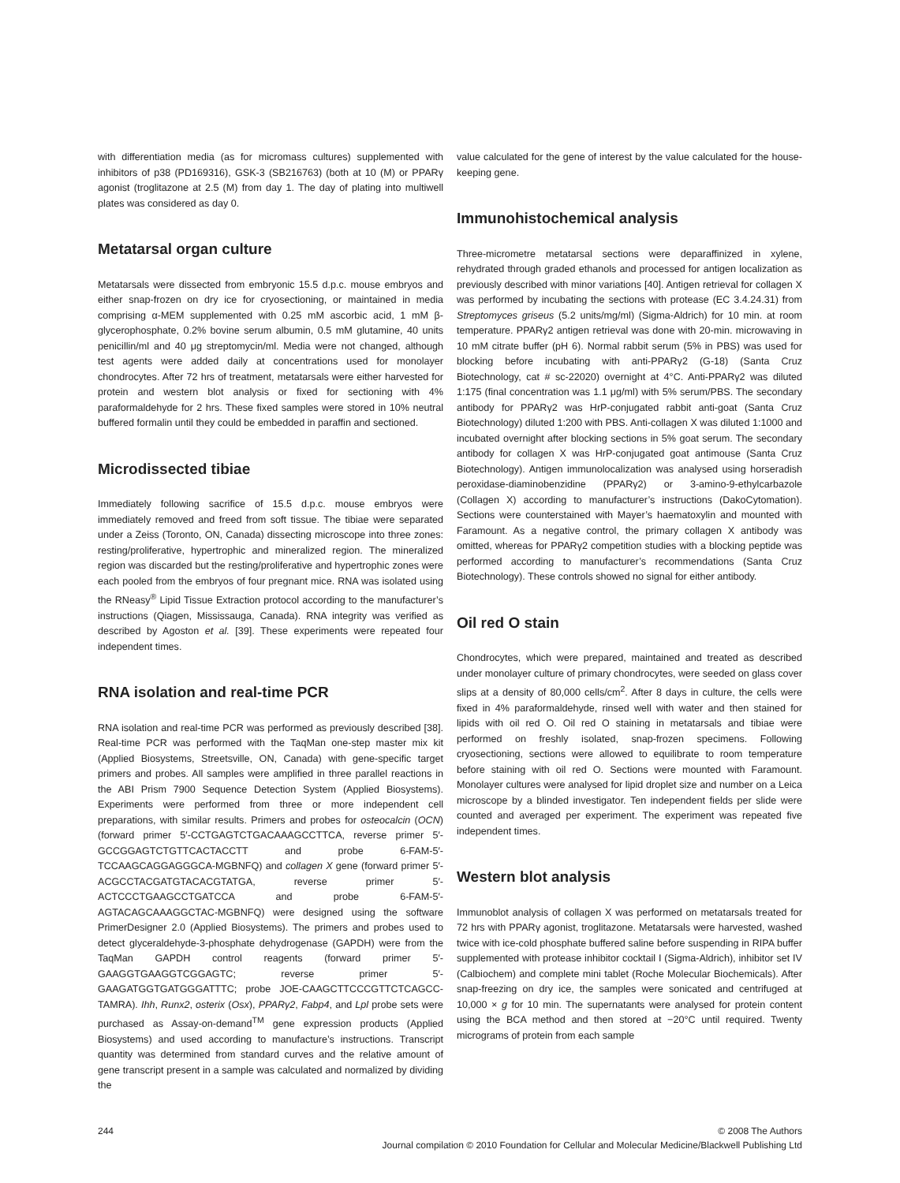with differentiation media (as for micromass cultures) supplemented with inhibitors of p38 (PD169316), GSK-3 (SB216763) (both at 10 (M) or PPARγ agonist (troglitazone at 2.5 (M) from day 1. The day of plating into multiwell plates was considered as day 0.
Metatarsal organ culture
Metatarsals were dissected from embryonic 15.5 d.p.c. mouse embryos and either snap-frozen on dry ice for cryosectioning, or maintained in media comprising α-MEM supplemented with 0.25 mM ascorbic acid, 1 mM β-glycerophosphate, 0.2% bovine serum albumin, 0.5 mM glutamine, 40 units penicillin/ml and 40 μg streptomycin/ml. Media were not changed, although test agents were added daily at concentrations used for monolayer chondrocytes. After 72 hrs of treatment, metatarsals were either harvested for protein and western blot analysis or fixed for sectioning with 4% paraformaldehyde for 2 hrs. These fixed samples were stored in 10% neutral buffered formalin until they could be embedded in paraffin and sectioned.
Microdissected tibiae
Immediately following sacrifice of 15.5 d.p.c. mouse embryos were immediately removed and freed from soft tissue. The tibiae were separated under a Zeiss (Toronto, ON, Canada) dissecting microscope into three zones: resting/proliferative, hypertrophic and mineralized region. The mineralized region was discarded but the resting/proliferative and hypertrophic zones were each pooled from the embryos of four pregnant mice. RNA was isolated using the RNeasy<sup>®</sup> Lipid Tissue Extraction protocol according to the manufacturer’s instructions (Qiagen, Mississauga, Canada). RNA integrity was verified as described by Agoston et al. [39]. These experiments were repeated four independent times.
RNA isolation and real-time PCR
RNA isolation and real-time PCR was performed as previously described [38]. Real-time PCR was performed with the TaqMan one-step master mix kit (Applied Biosystems, Streetsville, ON, Canada) with gene-specific target primers and probes. All samples were amplified in three parallel reactions in the ABI Prism 7900 Sequence Detection System (Applied Biosystems). Experiments were performed from three or more independent cell preparations, with similar results. Primers and probes for osteocalcin (OCN) (forward primer 5′-CCTGAGTCTGACAAAGCCTTCA, reverse primer 5′-GCCGGAGTCTGTTCACTACCTT and probe 6-FAM-5′-TCCAAGCAGGAGGGCA-MGBNFQ) and collagen X gene (forward primer 5′-ACGCCTACGATGTACACGTATGA, reverse primer 5′-ACTCCCTGAAGCCTGATCCA and probe 6-FAM-5′-AGTACAGCAAAGGCTAC-MGBNFQ) were designed using the software PrimerDesigner 2.0 (Applied Biosystems). The primers and probes used to detect glyceraldehyde-3-phosphate dehydrogenase (GAPDH) were from the TaqMan GAPDH control reagents (forward primer 5′-GAAGGTGAAGGTCGGAGTC; reverse primer 5′-GAAGATGGTGATGGGATTTC; probe JOE-CAAGCTTCCCGTTCTCAGCC-TAMRA). Ihh, Runx2, osterix (Osx), PPARγ2, Fabp4, and Lpl probe sets were purchased as Assay-on-demand<sup>TM</sup> gene expression products (Applied Biosystems) and used according to manufacture’s instructions. Transcript quantity was determined from standard curves and the relative amount of gene transcript present in a sample was calculated and normalized by dividing the
value calculated for the gene of interest by the value calculated for the house-keeping gene.
Immunohistochemical analysis
Three-micrometre metatarsal sections were deparaffinized in xylene, rehydrated through graded ethanols and processed for antigen localization as previously described with minor variations [40]. Antigen retrieval for collagen X was performed by incubating the sections with protease (EC 3.4.24.31) from Streptomyces griseus (5.2 units/mg/ml) (Sigma-Aldrich) for 10 min. at room temperature. PPARγ2 antigen retrieval was done with 20-min. microwaving in 10 mM citrate buffer (pH 6). Normal rabbit serum (5% in PBS) was used for blocking before incubating with anti-PPARγ2 (G-18) (Santa Cruz Biotechnology, cat # sc-22020) overnight at 4°C. Anti-PPARγ2 was diluted 1:175 (final concentration was 1.1 μg/ml) with 5% serum/PBS. The secondary antibody for PPARγ2 was HrP-conjugated rabbit anti-goat (Santa Cruz Biotechnology) diluted 1:200 with PBS. Anti-collagen X was diluted 1:1000 and incubated overnight after blocking sections in 5% goat serum. The secondary antibody for collagen X was HrP-conjugated goat antimouse (Santa Cruz Biotechnology). Antigen immunolocalization was analysed using horseradish peroxidase-diaminobenzidine (PPARγ2) or 3-amino-9-ethylcarbazole (Collagen X) according to manufacturer’s instructions (DakoCytomation). Sections were counterstained with Mayer’s haematoxylin and mounted with Faramount. As a negative control, the primary collagen X antibody was omitted, whereas for PPARγ2 competition studies with a blocking peptide was performed according to manufacturer’s recommendations (Santa Cruz Biotechnology). These controls showed no signal for either antibody.
Oil red O stain
Chondrocytes, which were prepared, maintained and treated as described under monolayer culture of primary chondrocytes, were seeded on glass cover slips at a density of 80,000 cells/cm<sup>2</sup>. After 8 days in culture, the cells were fixed in 4% paraformaldehyde, rinsed well with water and then stained for lipids with oil red O. Oil red O staining in metatarsals and tibiae were performed on freshly isolated, snap-frozen specimens. Following cryosectioning, sections were allowed to equilibrate to room temperature before staining with oil red O. Sections were mounted with Faramount. Monolayer cultures were analysed for lipid droplet size and number on a Leica microscope by a blinded investigator. Ten independent fields per slide were counted and averaged per experiment. The experiment was repeated five independent times.
Western blot analysis
Immunoblot analysis of collagen X was performed on metatarsals treated for 72 hrs with PPARγ agonist, troglitazone. Metatarsals were harvested, washed twice with ice-cold phosphate buffered saline before suspending in RIPA buffer supplemented with protease inhibitor cocktail I (Sigma-Aldrich), inhibitor set IV (Calbiochem) and complete mini tablet (Roche Molecular Biochemicals). After snap-freezing on dry ice, the samples were sonicated and centrifuged at 10,000 × g for 10 min. The supernatants were analysed for protein content using the BCA method and then stored at −20°C until required. Twenty micrograms of protein from each sample
244 © 2008 The Authors
Journal compilation © 2010 Foundation for Cellular and Molecular Medicine/Blackwell Publishing Ltd